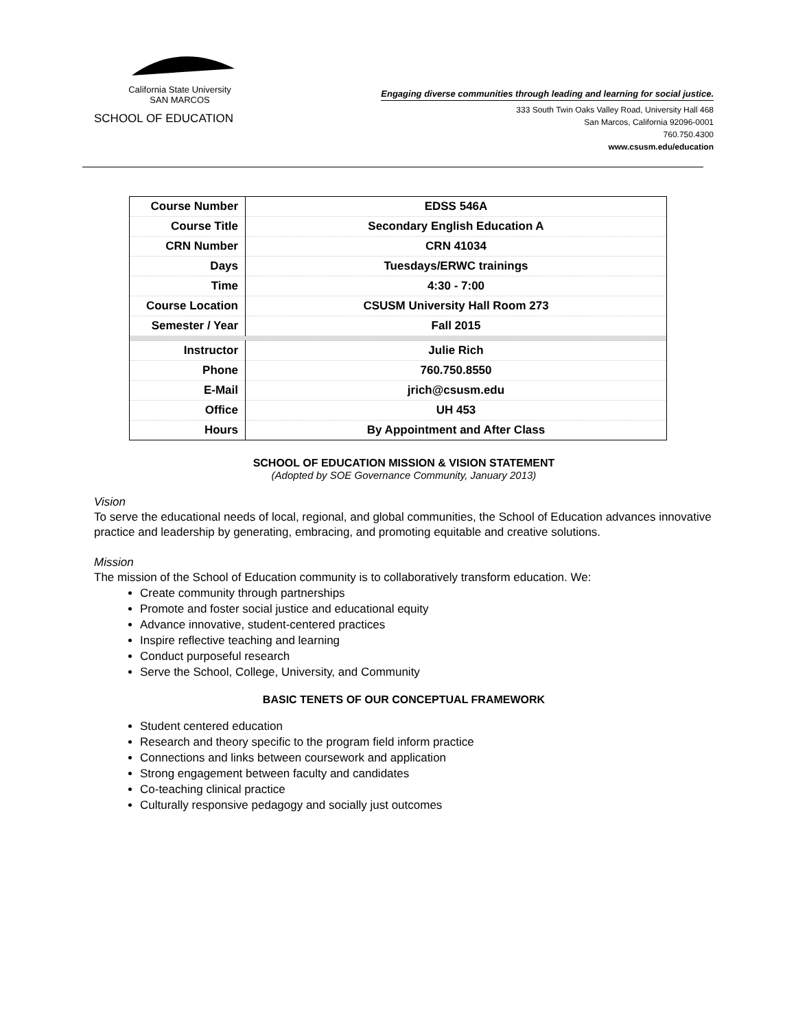California State University
SAN MARCOS
SCHOOL OF EDUCATION
Engaging diverse communities through leading and learning for social justice.
333 South Twin Oaks Valley Road, University Hall 468
San Marcos, California 92096-0001
760.750.4300
www.csusm.edu/education
| Course Number | EDSS 546A |
| Course Title | Secondary English Education A |
| CRN Number | CRN 41034 |
| Days | Tuesdays/ERWC trainings |
| Time | 4:30 - 7:00 |
| Course Location | CSUSM University Hall Room 273 |
| Semester / Year | Fall 2015 |
| Instructor | Julie Rich |
| Phone | 760.750.8550 |
| E-Mail | jrich@csusm.edu |
| Office | UH 453 |
| Hours | By Appointment and After Class |
SCHOOL OF EDUCATION MISSION & VISION STATEMENT
(Adopted by SOE Governance Community, January 2013)
Vision
To serve the educational needs of local, regional, and global communities, the School of Education advances innovative practice and leadership by generating, embracing, and promoting equitable and creative solutions.
Mission
The mission of the School of Education community is to collaboratively transform education. We:
Create community through partnerships
Promote and foster social justice and educational equity
Advance innovative, student-centered practices
Inspire reflective teaching and learning
Conduct purposeful research
Serve the School, College, University, and Community
BASIC TENETS OF OUR CONCEPTUAL FRAMEWORK
Student centered education
Research and theory specific to the program field inform practice
Connections and links between coursework and application
Strong engagement between faculty and candidates
Co-teaching clinical practice
Culturally responsive pedagogy and socially just outcomes